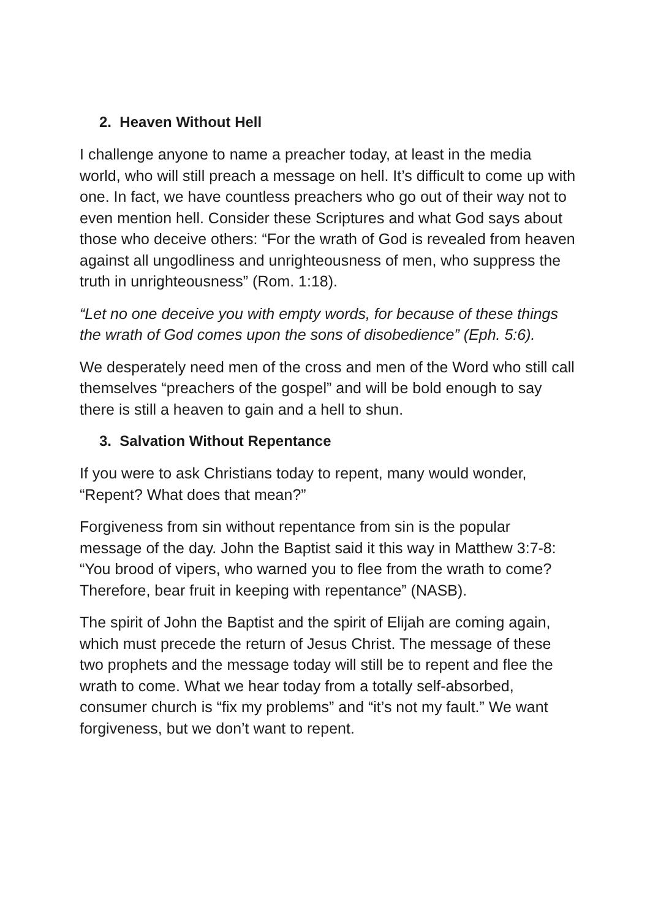2. Heaven Without Hell
I challenge anyone to name a preacher today, at least in the media world, who will still preach a message on hell. It’s difficult to come up with one. In fact, we have countless preachers who go out of their way not to even mention hell. Consider these Scriptures and what God says about those who deceive others: “For the wrath of God is revealed from heaven against all ungodliness and unrighteousness of men, who suppress the truth in unrighteousness” (Rom. 1:18).
“Let no one deceive you with empty words, for because of these things the wrath of God comes upon the sons of disobedience” (Eph. 5:6).
We desperately need men of the cross and men of the Word who still call themselves “preachers of the gospel” and will be bold enough to say there is still a heaven to gain and a hell to shun.
3. Salvation Without Repentance
If you were to ask Christians today to repent, many would wonder, “Repent? What does that mean?”
Forgiveness from sin without repentance from sin is the popular message of the day. John the Baptist said it this way in Matthew 3:7-8: “You brood of vipers, who warned you to flee from the wrath to come? Therefore, bear fruit in keeping with repentance” (NASB).
The spirit of John the Baptist and the spirit of Elijah are coming again, which must precede the return of Jesus Christ. The message of these two prophets and the message today will still be to repent and flee the wrath to come. What we hear today from a totally self-absorbed, consumer church is “fix my problems” and “it’s not my fault.” We want forgiveness, but we don’t want to repent.